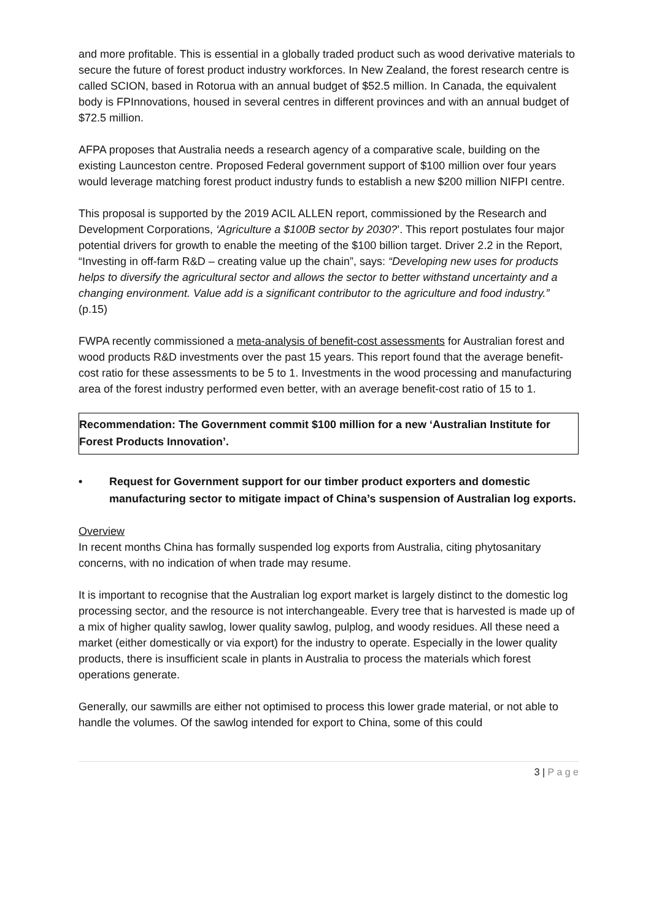and more profitable. This is essential in a globally traded product such as wood derivative materials to secure the future of forest product industry workforces. In New Zealand, the forest research centre is called SCION, based in Rotorua with an annual budget of $52.5 million. In Canada, the equivalent body is FPInnovations, housed in several centres in different provinces and with an annual budget of $72.5 million.
AFPA proposes that Australia needs a research agency of a comparative scale, building on the existing Launceston centre. Proposed Federal government support of $100 million over four years would leverage matching forest product industry funds to establish a new $200 million NIFPI centre.
This proposal is supported by the 2019 ACIL ALLEN report, commissioned by the Research and Development Corporations, ‘Agriculture a $100B sector by 2030?’. This report postulates four major potential drivers for growth to enable the meeting of the $100 billion target. Driver 2.2 in the Report, “Investing in off-farm R&D – creating value up the chain”, says: “Developing new uses for products helps to diversify the agricultural sector and allows the sector to better withstand uncertainty and a changing environment. Value add is a significant contributor to the agriculture and food industry.” (p.15)
FWPA recently commissioned a meta-analysis of benefit-cost assessments for Australian forest and wood products R&D investments over the past 15 years. This report found that the average benefit-cost ratio for these assessments to be 5 to 1. Investments in the wood processing and manufacturing area of the forest industry performed even better, with an average benefit-cost ratio of 15 to 1.
Recommendation: The Government commit $100 million for a new ‘Australian Institute for Forest Products Innovation’.
• Request for Government support for our timber product exporters and domestic manufacturing sector to mitigate impact of China’s suspension of Australian log exports.
Overview
In recent months China has formally suspended log exports from Australia, citing phytosanitary concerns, with no indication of when trade may resume.
It is important to recognise that the Australian log export market is largely distinct to the domestic log processing sector, and the resource is not interchangeable. Every tree that is harvested is made up of a mix of higher quality sawlog, lower quality sawlog, pulplog, and woody residues. All these need a market (either domestically or via export) for the industry to operate. Especially in the lower quality products, there is insufficient scale in plants in Australia to process the materials which forest operations generate.
Generally, our sawmills are either not optimised to process this lower grade material, or not able to handle the volumes. Of the sawlog intended for export to China, some of this could
3 | P a g e